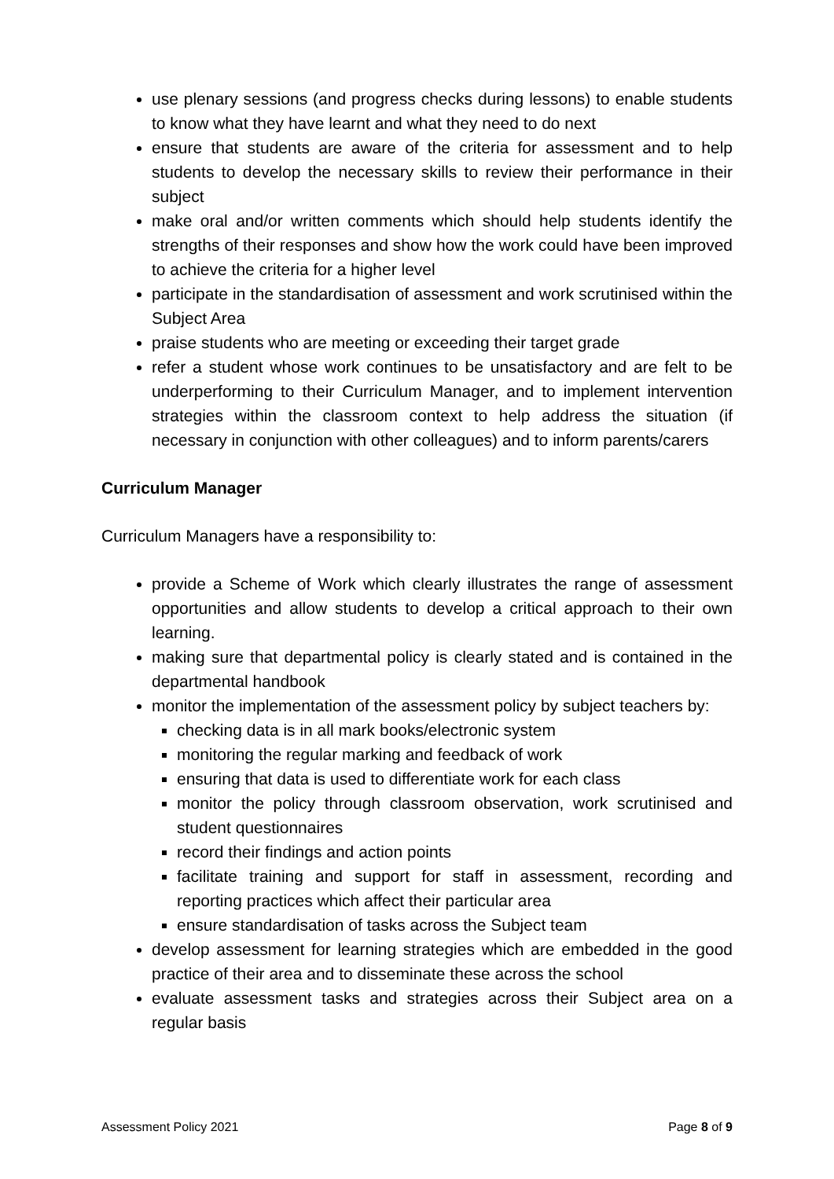use plenary sessions (and progress checks during lessons) to enable students to know what they have learnt and what they need to do next
ensure that students are aware of the criteria for assessment and to help students to develop the necessary skills to review their performance in their subject
make oral and/or written comments which should help students identify the strengths of their responses and show how the work could have been improved to achieve the criteria for a higher level
participate in the standardisation of assessment and work scrutinised within the Subject Area
praise students who are meeting or exceeding their target grade
refer a student whose work continues to be unsatisfactory and are felt to be underperforming to their Curriculum Manager, and to implement intervention strategies within the classroom context to help address the situation (if necessary in conjunction with other colleagues) and to inform parents/carers
Curriculum Manager
Curriculum Managers have a responsibility to:
provide a Scheme of Work which clearly illustrates the range of assessment opportunities and allow students to develop a critical approach to their own learning.
making sure that departmental policy is clearly stated and is contained in the departmental handbook
monitor the implementation of the assessment policy by subject teachers by:
checking data is in all mark books/electronic system
monitoring the regular marking and feedback of work
ensuring that data is used to differentiate work for each class
monitor the policy through classroom observation, work scrutinised and student questionnaires
record their findings and action points
facilitate training and support for staff in assessment, recording and reporting practices which affect their particular area
ensure standardisation of tasks across the Subject team
develop assessment for learning strategies which are embedded in the good practice of their area and to disseminate these across the school
evaluate assessment tasks and strategies across their Subject area on a regular basis
Assessment Policy 2021 Page 8 of 9